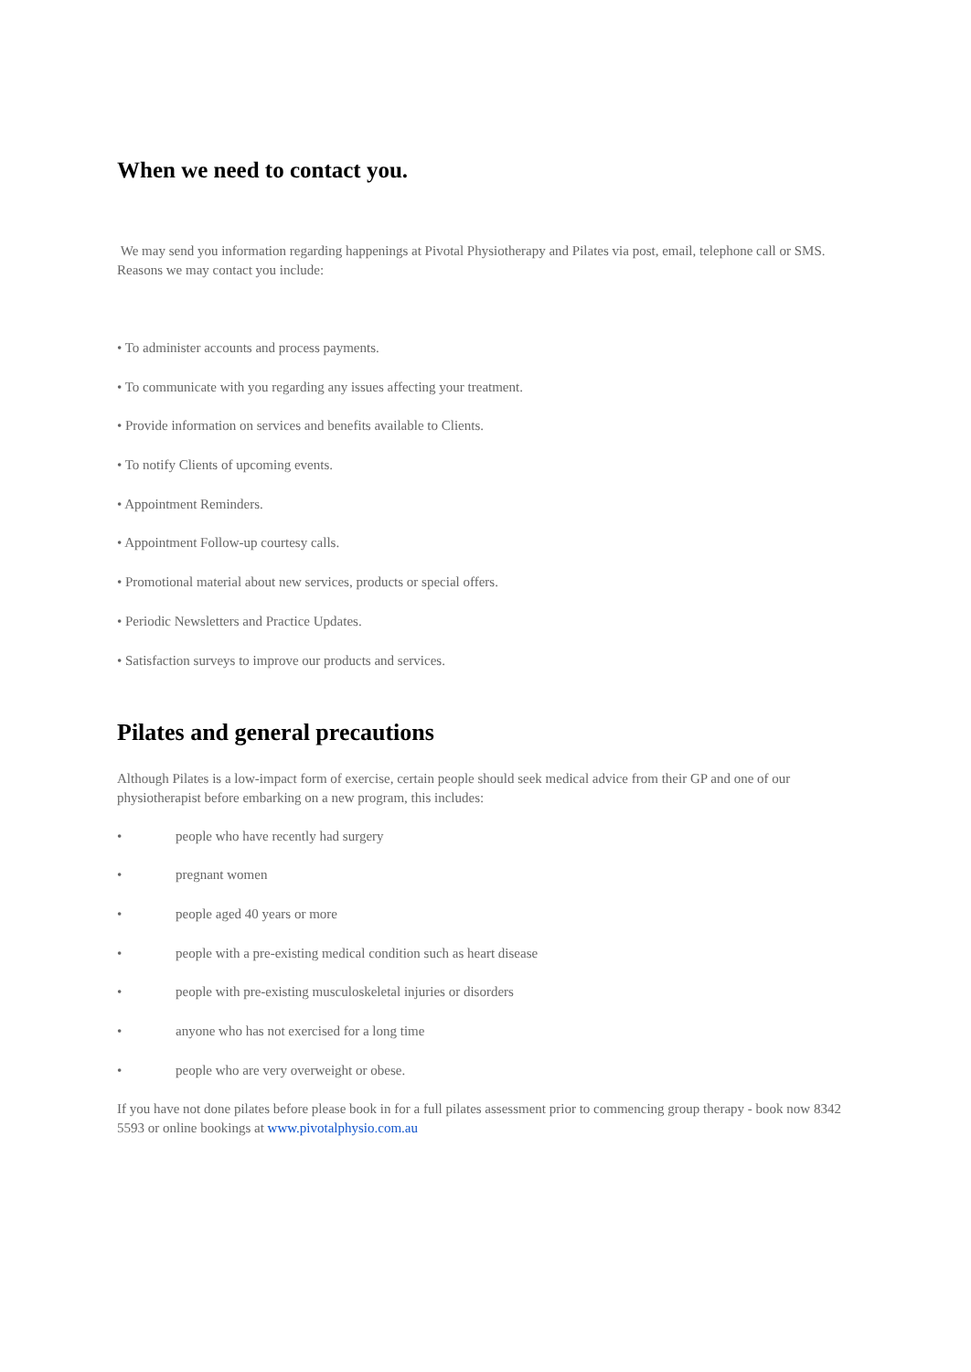When we need to contact you.
We may send you information regarding happenings at Pivotal Physiotherapy and Pilates via post, email, telephone call or SMS. Reasons we may contact you include:
• To administer accounts and process payments.
• To communicate with you regarding any issues affecting your treatment.
• Provide information on services and benefits available to Clients.
• To notify Clients of upcoming events.
• Appointment Reminders.
• Appointment Follow-up courtesy calls.
• Promotional material about new services, products or special offers.
• Periodic Newsletters and Practice Updates.
• Satisfaction surveys to improve our products and services.
Pilates and general precautions
Although Pilates is a low-impact form of exercise, certain people should seek medical advice from their GP and one of our physiotherapist before embarking on a new program, this includes:
• people who have recently had surgery
• pregnant women
• people aged 40 years or more
• people with a pre-existing medical condition such as heart disease
• people with pre-existing musculoskeletal injuries or disorders
• anyone who has not exercised for a long time
• people who are very overweight or obese.
If you have not done pilates before please book in for a full pilates assessment prior to commencing group therapy - book now 8342 5593 or online bookings at www.pivotalphysio.com.au